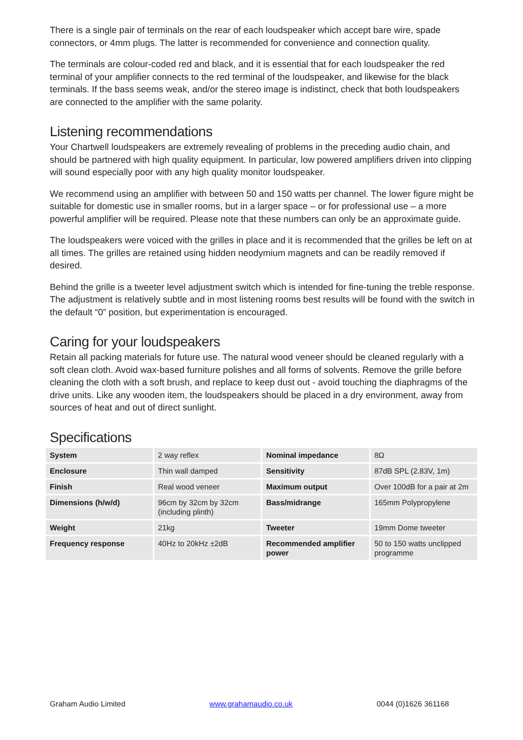There is a single pair of terminals on the rear of each loudspeaker which accept bare wire, spade connectors, or 4mm plugs. The latter is recommended for convenience and connection quality.
The terminals are colour-coded red and black, and it is essential that for each loudspeaker the red terminal of your amplifier connects to the red terminal of the loudspeaker, and likewise for the black terminals. If the bass seems weak, and/or the stereo image is indistinct, check that both loudspeakers are connected to the amplifier with the same polarity.
Listening recommendations
Your Chartwell loudspeakers are extremely revealing of problems in the preceding audio chain, and should be partnered with high quality equipment. In particular, low powered amplifiers driven into clipping will sound especially poor with any high quality monitor loudspeaker.
We recommend using an amplifier with between 50 and 150 watts per channel. The lower figure might be suitable for domestic use in smaller rooms, but in a larger space – or for professional use – a more powerful amplifier will be required. Please note that these numbers can only be an approximate guide.
The loudspeakers were voiced with the grilles in place and it is recommended that the grilles be left on at all times. The grilles are retained using hidden neodymium magnets and can be readily removed if desired.
Behind the grille is a tweeter level adjustment switch which is intended for fine-tuning the treble response. The adjustment is relatively subtle and in most listening rooms best results will be found with the switch in the default “0” position, but experimentation is encouraged.
Caring for your loudspeakers
Retain all packing materials for future use. The natural wood veneer should be cleaned regularly with a soft clean cloth. Avoid wax-based furniture polishes and all forms of solvents. Remove the grille before cleaning the cloth with a soft brush, and replace to keep dust out - avoid touching the diaphragms of the drive units. Like any wooden item, the loudspeakers should be placed in a dry environment, away from sources of heat and out of direct sunlight.
Specifications
| System | 2 way reflex | Nominal impedance | 8Ω |
| Enclosure | Thin wall damped | Sensitivity | 87dB SPL (2.83V, 1m) |
| Finish | Real wood veneer | Maximum output | Over 100dB for a pair at 2m |
| Dimensions (h/w/d) | 96cm by 32cm by 32cm (including plinth) | Bass/midrange | 165mm Polypropylene |
| Weight | 21kg | Tweeter | 19mm Dome tweeter |
| Frequency response | 40Hz to 20kHz ±2dB | Recommended amplifier power | 50 to 150 watts unclipped programme |
Graham Audio Limited www.grahamaudio.co.uk 0044 (0)1626 361168